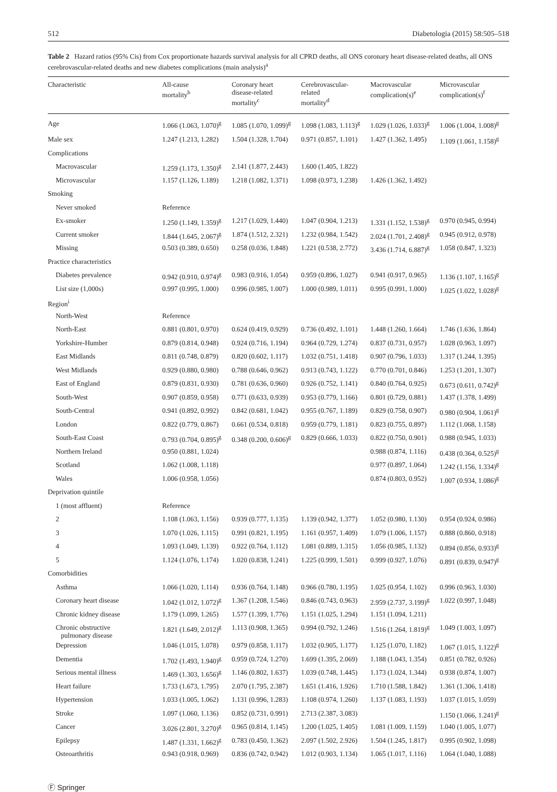512 Diabetologia (2015) 58:505–518
Table 2 Hazard ratios (95% Cis) from Cox proportionate hazards survival analysis for all CPRD deaths, all ONS coronary heart disease-related deaths, all ONS cerebrovascular-related deaths and new diabetes complications (main analysis)<sup>a</sup>
| Characteristic | All-cause mortality<sup>b</sup> | Coronary heart disease-related mortality<sup>c</sup> | Cerebrovascular- related mortality<sup>d</sup> | Macrovascular complication(s)<sup>e</sup> | Microvascular complication(s)<sup>f</sup> |
| --- | --- | --- | --- | --- | --- |
| Age | 1.066 (1.063, 1.070)<sup>g</sup> | 1.085 (1.070, 1.099)<sup>g</sup> | 1.098 (1.083, 1.113)<sup>g</sup> | 1.029 (1.026, 1.033)<sup>g</sup> | 1.006 (1.004, 1.008)<sup>g</sup> |
| Male sex | 1.247 (1.213, 1.282) | 1.504 (1.328, 1.704) | 0.971 (0.857, 1.101) | 1.427 (1.362, 1.495) | 1.109 (1.061, 1.158)<sup>g</sup> |
| Complications | | | | | |
| Macrovascular | 1.259 (1.173, 1.350)<sup>g</sup> | 2.141 (1.877, 2.443) | 1.600 (1.405, 1.822) | | |
| Microvascular | 1.157 (1.126, 1.189) | 1.218 (1.082, 1.371) | 1.098 (0.973, 1.238) | 1.426 (1.362, 1.492) | |
| Smoking | | | | | |
| Never smoked | Reference | | | | |
| Ex-smoker | 1.250 (1.149, 1.359)<sup>g</sup> | 1.217 (1.029, 1.440) | 1.047 (0.904, 1.213) | 1.331 (1.152, 1.538)<sup>g</sup> | 0.970 (0.945, 0.994) |
| Current smoker | 1.844 (1.645, 2.067)<sup>g</sup> | 1.874 (1.512, 2.321) | 1.232 (0.984, 1.542) | 2.024 (1.701, 2.408)<sup>g</sup> | 0.945 (0.912, 0.978) |
| Missing | 0.503 (0.389, 0.650) | 0.258 (0.036, 1.848) | 1.221 (0.538, 2.772) | 3.436 (1.714, 6.887)<sup>g</sup> | 1.058 (0.847, 1.323) |
| Practice characteristics | | | | | |
| Diabetes prevalence | 0.942 (0.910, 0.974)<sup>g</sup> | 0.983 (0.916, 1.054) | 0.959 (0.896, 1.027) | 0.941 (0.917, 0.965) | 1.136 (1.107, 1.165)<sup>g</sup> |
| List size (1,000s) | 0.997 (0.995, 1.000) | 0.996 (0.985, 1.007) | 1.000 (0.989, 1.011) | 0.995 (0.991, 1.000) | 1.025 (1.022, 1.028)<sup>g</sup> |
| Region<sup>i</sup> | | | | | |
| North-West | Reference | | | | |
| North-East | 0.881 (0.801, 0.970) | 0.624 (0.419, 0.929) | 0.736 (0.492, 1.101) | 1.448 (1.260, 1.664) | 1.746 (1.636, 1.864) |
| Yorkshire-Humber | 0.879 (0.814, 0.948) | 0.924 (0.716, 1.194) | 0.964 (0.729, 1.274) | 0.837 (0.731, 0.957) | 1.028 (0.963, 1.097) |
| East Midlands | 0.811 (0.748, 0.879) | 0.820 (0.602, 1.117) | 1.032 (0.751, 1.418) | 0.907 (0.796, 1.033) | 1.317 (1.244, 1.395) |
| West Midlands | 0.929 (0.880, 0.980) | 0.788 (0.646, 0.962) | 0.913 (0.743, 1.122) | 0.770 (0.701, 0.846) | 1.253 (1.201, 1.307) |
| East of England | 0.879 (0.831, 0.930) | 0.781 (0.636, 0.960) | 0.926 (0.752, 1.141) | 0.840 (0.764, 0.925) | 0.673 (0.611, 0.742)<sup>g</sup> |
| South-West | 0.907 (0.859, 0.958) | 0.771 (0.633, 0.939) | 0.953 (0.779, 1.166) | 0.801 (0.729, 0.881) | 1.437 (1.378, 1.499) |
| South-Central | 0.941 (0.892, 0.992) | 0.842 (0.681, 1.042) | 0.955 (0.767, 1.189) | 0.829 (0.758, 0.907) | 0.980 (0.904, 1.061)<sup>g</sup> |
| London | 0.822 (0.779, 0.867) | 0.661 (0.534, 0.818) | 0.959 (0.779, 1.181) | 0.823 (0.755, 0.897) | 1.112 (1.068, 1.158) |
| South-East Coast | 0.793 (0.704, 0.895)<sup>g</sup> | 0.348 (0.200, 0.606)<sup>g</sup> | 0.829 (0.666, 1.033) | 0.822 (0.750, 0.901) | 0.988 (0.945, 1.033) |
| Northern Ireland | 0.950 (0.881, 1.024) | | | 0.988 (0.874, 1.116) | 0.438 (0.364, 0.525)<sup>g</sup> |
| Scotland | 1.062 (1.008, 1.118) | | | 0.977 (0.897, 1.064) | 1.242 (1.156, 1.334)<sup>g</sup> |
| Wales | 1.006 (0.958, 1.056) | | | 0.874 (0.803, 0.952) | 1.007 (0.934, 1.086)<sup>g</sup> |
| Deprivation quintile | | | | | |
| 1 (most affluent) | Reference | | | | |
| 2 | 1.108 (1.063, 1.156) | 0.939 (0.777, 1.135) | 1.139 (0.942, 1.377) | 1.052 (0.980, 1.130) | 0.954 (0.924, 0.986) |
| 3 | 1.070 (1.026, 1.115) | 0.991 (0.821, 1.195) | 1.161 (0.957, 1.409) | 1.079 (1.006, 1.157) | 0.888 (0.860, 0.918) |
| 4 | 1.093 (1.049, 1.139) | 0.922 (0.764, 1.112) | 1.081 (0.889, 1.315) | 1.056 (0.985, 1.132) | 0.894 (0.856, 0.933)<sup>g</sup> |
| 5 | 1.124 (1.076, 1.174) | 1.020 (0.838, 1.241) | 1.225 (0.999, 1.501) | 0.999 (0.927, 1.076) | 0.891 (0.839, 0.947)<sup>g</sup> |
| Comorbidities | | | | | |
| Asthma | 1.066 (1.020, 1.114) | 0.936 (0.764, 1.148) | 0.966 (0.780, 1.195) | 1.025 (0.954, 1.102) | 0.996 (0.963, 1.030) |
| Coronary heart disease | 1.042 (1.012, 1.072)<sup>g</sup> | 1.367 (1.208, 1.546) | 0.846 (0.743, 0.963) | 2.959 (2.737, 3.199)<sup>g</sup> | 1.022 (0.997, 1.048) |
| Chronic kidney disease | 1.179 (1.099, 1.265) | 1.577 (1.399, 1.776) | 1.151 (1.025, 1.294) | 1.151 (1.094, 1.211) | |
| Chronic obstructive pulmonary disease | 1.821 (1.649, 2.012)<sup>g</sup> | 1.113 (0.908, 1.365) | 0.994 (0.792, 1.246) | 1.516 (1.264, 1.819)<sup>g</sup> | 1.049 (1.003, 1.097) |
| Depression | 1.046 (1.015, 1.078) | 0.979 (0.858, 1.117) | 1.032 (0.905, 1.177) | 1.125 (1.070, 1.182) | 1.067 (1.015, 1.122)<sup>g</sup> |
| Dementia | 1.702 (1.493, 1.940)<sup>g</sup> | 0.959 (0.724, 1.270) | 1.699 (1.395, 2.069) | 1.188 (1.043, 1.354) | 0.851 (0.782, 0.926) |
| Serious mental illness | 1.469 (1.303, 1.656)<sup>g</sup> | 1.146 (0.802, 1.637) | 1.039 (0.748, 1.445) | 1.173 (1.024, 1.344) | 0.938 (0.874, 1.007) |
| Heart failure | 1.733 (1.673, 1.795) | 2.070 (1.795, 2.387) | 1.651 (1.416, 1.926) | 1.710 (1.588, 1.842) | 1.361 (1.306, 1.418) |
| Hypertension | 1.033 (1.005, 1.062) | 1.131 (0.996, 1.283) | 1.108 (0.974, 1.260) | 1.137 (1.083, 1.193) | 1.037 (1.015, 1.059) |
| Stroke | 1.097 (1.060, 1.136) | 0.852 (0.731, 0.991) | 2.713 (2.387, 3.083) | | 1.150 (1.066, 1.241)<sup>g</sup> |
| Cancer | 3.026 (2.801, 3.270)<sup>g</sup> | 0.965 (0.814, 1.145) | 1.200 (1.025, 1.405) | 1.081 (1.009, 1.159) | 1.040 (1.005, 1.077) |
| Epilepsy | 1.487 (1.331, 1.662)<sup>g</sup> | 0.783 (0.450, 1.362) | 2.097 (1.502, 2.926) | 1.504 (1.245, 1.817) | 0.995 (0.902, 1.098) |
| Osteoarthritis | 0.943 (0.918, 0.969) | 0.836 (0.742, 0.942) | 1.012 (0.903, 1.134) | 1.065 (1.017, 1.116) | 1.064 (1.040, 1.088) |
Ⓕ Springer